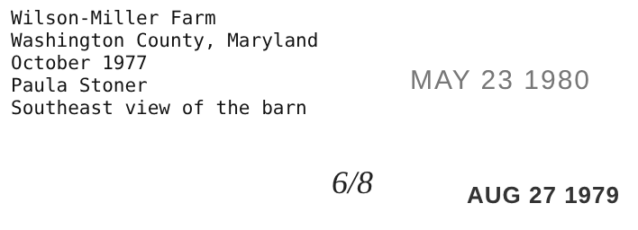Wilson-Miller Farm
Washington County, Maryland
October 1977
Paula Stoner
Southeast view of the barn
MAY 23 1980
6/8 AUG 27 1979